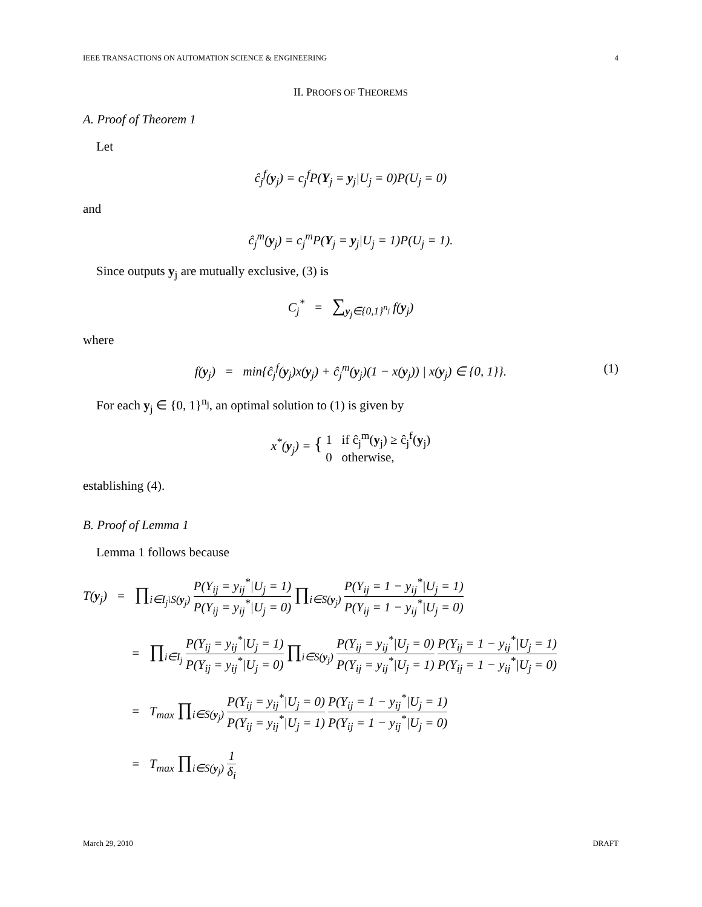IEEE TRANSACTIONS ON AUTOMATION SCIENCE & ENGINEERING 4
II. PROOFS OF THEOREMS
A. Proof of Theorem 1
Let
ĉ<sub>j</sub><sup>f</sup>(y<sub>j</sub>) = c<sub>j</sub><sup>f</sup>P(Y<sub>j</sub> = y<sub>j</sub>|U<sub>j</sub> = 0)P(U<sub>j</sub> = 0)
and
ĉ<sub>j</sub><sup>m</sup>(y<sub>j</sub>) = c<sub>j</sub><sup>m</sup>P(Y<sub>j</sub> = y<sub>j</sub>|U<sub>j</sub> = 1)P(U<sub>j</sub> = 1).
Since outputs y<sub>j</sub> are mutually exclusive, (3) is
C<sub>j</sub><sup>*</sup> = ∑<sub>y<sub>j</sub>∈{0,1}<sup>n<sub>j</sub></sup></sub> f(y<sub>j</sub>)
where
f(y<sub>j</sub>) = min{ĉ<sub>j</sub><sup>f</sup>(y<sub>j</sub>)x(y<sub>j</sub>) + ĉ<sub>j</sub><sup>m</sup>(y<sub>j</sub>)(1 − x(y<sub>j</sub>)) | x(y<sub>j</sub>) ∈ {0, 1}}. (1)
For each y<sub>j</sub> ∈ {0, 1}<sup>n<sub>j</sub></sup>, an optimal solution to (1) is given by
x<sup>*</sup>(y<sub>j</sub>) = { 1 if ĉ<sub>j</sub><sup>m</sup>(y<sub>j</sub>) ≥ ĉ<sub>j</sub><sup>f</sup>(y<sub>j</sub>)
0 otherwise,
establishing (4).
B. Proof of Lemma 1
Lemma 1 follows because
T(y<sub>j</sub>) = ∏<sub>i∈I<sub>j</sub>\S(y<sub>j</sub>)</sub> P(Y<sub>ij</sub> = y<sub>ij</sub><sup>*</sup>|U<sub>j</sub> = 1) P(Y<sub>ij</sub> = y<sub>ij</sub><sup>*</sup>|U<sub>j</sub> = 0) ∏<sub>i∈S(y<sub>j</sub>)</sub> P(Y<sub>ij</sub> = 1 − y<sub>ij</sub><sup>*</sup>|U<sub>j</sub> = 1) P(Y<sub>ij</sub> = 1 − y<sub>ij</sub><sup>*</sup>|U<sub>j</sub> = 0)
= ∏<sub>i∈I<sub>j</sub></sub> P(Y<sub>ij</sub> = y<sub>ij</sub><sup>*</sup>|U<sub>j</sub> = 1) P(Y<sub>ij</sub> = y<sub>ij</sub><sup>*</sup>|U<sub>j</sub> = 0) ∏<sub>i∈S(y<sub>j</sub>)</sub> P(Y<sub>ij</sub> = y<sub>ij</sub><sup>*</sup>|U<sub>j</sub> = 0) P(Y<sub>ij</sub> = y<sub>ij</sub><sup>*</sup>|U<sub>j</sub> = 1) P(Y<sub>ij</sub> = 1 − y<sub>ij</sub><sup>*</sup>|U<sub>j</sub> = 1) P(Y<sub>ij</sub> = 1 − y<sub>ij</sub><sup>*</sup>|U<sub>j</sub> = 0)
= T<sub>max</sub> ∏<sub>i∈S(y<sub>j</sub>)</sub> P(Y<sub>ij</sub> = y<sub>ij</sub><sup>*</sup>|U<sub>j</sub> = 0) P(Y<sub>ij</sub> = y<sub>ij</sub><sup>*</sup>|U<sub>j</sub> = 1) P(Y<sub>ij</sub> = 1 − y<sub>ij</sub><sup>*</sup>|U<sub>j</sub> = 1) P(Y<sub>ij</sub> = 1 − y<sub>ij</sub><sup>*</sup>|U<sub>j</sub> = 0)
= T<sub>max</sub> ∏<sub>i∈S(y<sub>j</sub>)</sub> 1 δ<sub>i</sub>
March 29, 2010 DRAFT